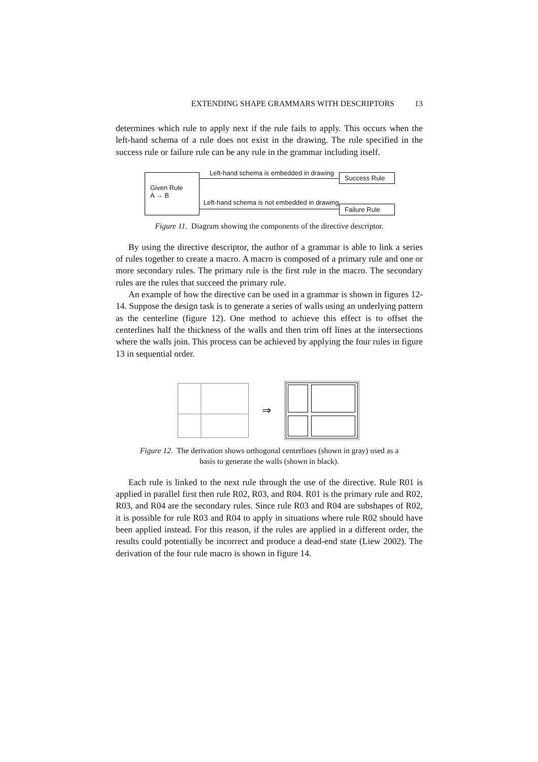EXTENDING SHAPE GRAMMARS WITH DESCRIPTORS 13
determines which rule to apply next if the rule fails to apply. This occurs when the left-hand schema of a rule does not exist in the drawing. The rule specified in the success rule or failure rule can be any rule in the grammar including itself.
Given Rule
A → B
Left-hand schema is embedded in drawing
Left-hand schema is not embedded in drawing
Success Rule
Failure Rule
Figure 11. Diagram showing the components of the directive descriptor.
By using the directive descriptor, the author of a grammar is able to link a series of rules together to create a macro. A macro is composed of a primary rule and one or more secondary rules. The primary rule is the first rule in the macro. The secondary rules are the rules that succeed the primary rule.
An example of how the directive can be used in a grammar is shown in figures 12-14. Suppose the design task is to generate a series of walls using an underlying pattern as the centerline (figure 12). One method to achieve this effect is to offset the centerlines half the thickness of the walls and then trim off lines at the intersections where the walls join. This process can be achieved by applying the four rules in figure 13 in sequential order.
⇒
Figure 12. The derivation shows orthogonal centerlines (shown in gray) used as a
basis to generate the walls (shown in black).
Each rule is linked to the next rule through the use of the directive. Rule R01 is applied in parallel first then rule R02, R03, and R04. R01 is the primary rule and R02, R03, and R04 are the secondary rules. Since rule R03 and R04 are subshapes of R02, it is possible for rule R03 and R04 to apply in situations where rule R02 should have been applied instead. For this reason, if the rules are applied in a different order, the results could potentially be incorrect and produce a dead-end state (Liew 2002). The derivation of the four rule macro is shown in figure 14.